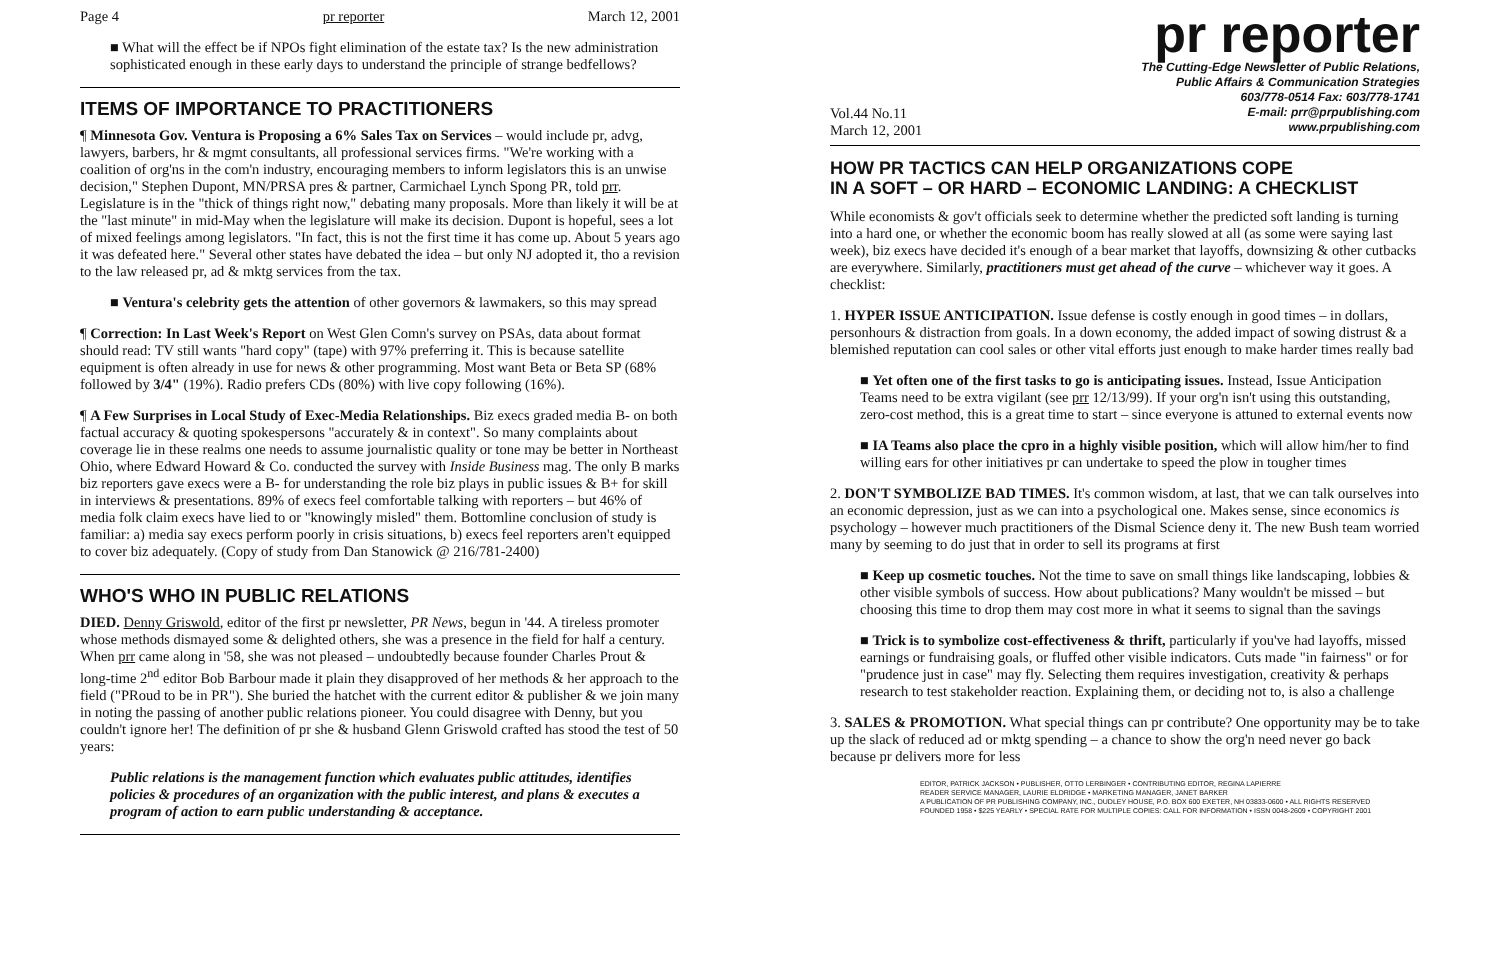Page 4 pr reporter March 12, 2001
■ What will the effect be if NPOs fight elimination of the estate tax? Is the new administration sophisticated enough in these early days to understand the principle of strange bedfellows?
ITEMS OF IMPORTANCE TO PRACTITIONERS
¶ Minnesota Gov. Ventura is Proposing a 6% Sales Tax on Services – would include pr, advg, lawyers, barbers, hr & mgmt consultants, all professional services firms. "We're working with a coalition of org'ns in the com'n industry, encouraging members to inform legislators this is an unwise decision," Stephen Dupont, MN/PRSA pres & partner, Carmichael Lynch Spong PR, told prr. Legislature is in the "thick of things right now," debating many proposals. More than likely it will be at the "last minute" in mid-May when the legislature will make its decision. Dupont is hopeful, sees a lot of mixed feelings among legislators. "In fact, this is not the first time it has come up. About 5 years ago it was defeated here." Several other states have debated the idea – but only NJ adopted it, tho a revision to the law released pr, ad & mktg services from the tax.
■ Ventura's celebrity gets the attention of other governors & lawmakers, so this may spread
¶ Correction: In Last Week's Report on West Glen Comn's survey on PSAs, data about format should read: TV still wants "hard copy" (tape) with 97% preferring it. This is because satellite equipment is often already in use for news & other programming. Most want Beta or Beta SP (68% followed by 3/4" (19%). Radio prefers CDs (80%) with live copy following (16%).
¶ A Few Surprises in Local Study of Exec-Media Relationships. Biz execs graded media B- on both factual accuracy & quoting spokespersons "accurately & in context". So many complaints about coverage lie in these realms one needs to assume journalistic quality or tone may be better in Northeast Ohio, where Edward Howard & Co. conducted the survey with Inside Business mag. The only B marks biz reporters gave execs were a B- for understanding the role biz plays in public issues & B+ for skill in interviews & presentations. 89% of execs feel comfortable talking with reporters – but 46% of media folk claim execs have lied to or "knowingly misled" them. Bottomline conclusion of study is familiar: a) media say execs perform poorly in crisis situations, b) execs feel reporters aren't equipped to cover biz adequately. (Copy of study from Dan Stanowick @ 216/781-2400)
WHO'S WHO IN PUBLIC RELATIONS
DIED. Denny Griswold, editor of the first pr newsletter, PR News, begun in '44. A tireless promoter whose methods dismayed some & delighted others, she was a presence in the field for half a century. When prr came along in '58, she was not pleased – undoubtedly because founder Charles Prout & long-time 2<sup>nd</sup> editor Bob Barbour made it plain they disapproved of her methods & her approach to the field ("PRoud to be in PR"). She buried the hatchet with the current editor & publisher & we join many in noting the passing of another public relations pioneer. You could disagree with Denny, but you couldn't ignore her! The definition of pr she & husband Glenn Griswold crafted has stood the test of 50 years:
Public relations is the management function which evaluates public attitudes, identifies policies & procedures of an organization with the public interest, and plans & executes a program of action to earn public understanding & acceptance.
pr reporter
The Cutting-Edge Newsletter of Public Relations,
Public Affairs & Communication Strategies
603/778-0514 Fax: 603/778-1741
Vol.44 No.11
March 12, 2001 E-mail: prr@prpublishing.com
www.prpublishing.com
HOW PR TACTICS CAN HELP ORGANIZATIONS COPE
IN A SOFT – OR HARD – ECONOMIC LANDING: A CHECKLIST
While economists & gov't officials seek to determine whether the predicted soft landing is turning into a hard one, or whether the economic boom has really slowed at all (as some were saying last week), biz execs have decided it's enough of a bear market that layoffs, downsizing & other cutbacks are everywhere. Similarly, practitioners must get ahead of the curve – whichever way it goes. A checklist:
1. HYPER ISSUE ANTICIPATION. Issue defense is costly enough in good times – in dollars, personhours & distraction from goals. In a down economy, the added impact of sowing distrust & a blemished reputation can cool sales or other vital efforts just enough to make harder times really bad
■ Yet often one of the first tasks to go is anticipating issues. Instead, Issue Anticipation Teams need to be extra vigilant (see prr 12/13/99). If your org'n isn't using this outstanding, zero-cost method, this is a great time to start – since everyone is attuned to external events now
■ IA Teams also place the cpro in a highly visible position, which will allow him/her to find willing ears for other initiatives pr can undertake to speed the plow in tougher times
2. DON'T SYMBOLIZE BAD TIMES. It's common wisdom, at last, that we can talk ourselves into an economic depression, just as we can into a psychological one. Makes sense, since economics is psychology – however much practitioners of the Dismal Science deny it. The new Bush team worried many by seeming to do just that in order to sell its programs at first
■ Keep up cosmetic touches. Not the time to save on small things like landscaping, lobbies & other visible symbols of success. How about publications? Many wouldn't be missed – but choosing this time to drop them may cost more in what it seems to signal than the savings
■ Trick is to symbolize cost-effectiveness & thrift, particularly if you've had layoffs, missed earnings or fundraising goals, or fluffed other visible indicators. Cuts made "in fairness" or for "prudence just in case" may fly. Selecting them requires investigation, creativity & perhaps research to test stakeholder reaction. Explaining them, or deciding not to, is also a challenge
3. SALES & PROMOTION. What special things can pr contribute? One opportunity may be to take up the slack of reduced ad or mktg spending – a chance to show the org'n need never go back because pr delivers more for less
EDITOR, PATRICK JACKSON • PUBLISHER, OTTO LERBINGER • CONTRIBUTING EDITOR, REGINA LAPIERRE
READER SERVICE MANAGER, LAURIE ELDRIDGE • MARKETING MANAGER, JANET BARKER
A PUBLICATION OF PR PUBLISHING COMPANY, INC., DUDLEY HOUSE, P.O. BOX 600 EXETER, NH 03833-0600 • ALL RIGHTS RESERVED
FOUNDED 1958 • $225 YEARLY • SPECIAL RATE FOR MULTIPLE COPIES: CALL FOR INFORMATION • ISSN 0048-2609 • COPYRIGHT 2001